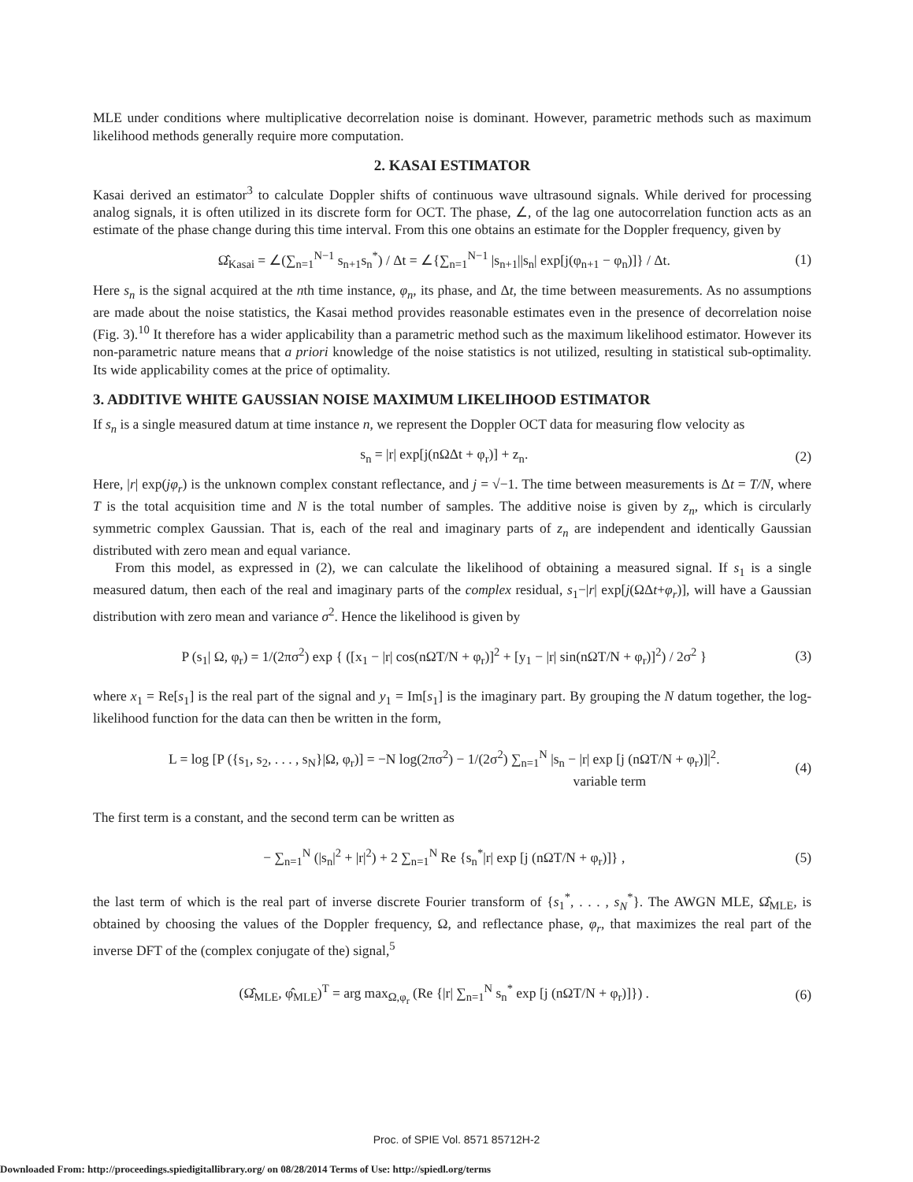MLE under conditions where multiplicative decorrelation noise is dominant. However, parametric methods such as maximum likelihood methods generally require more computation.
2. KASAI ESTIMATOR
Kasai derived an estimator<sup>3</sup> to calculate Doppler shifts of continuous wave ultrasound signals. While derived for processing analog signals, it is often utilized in its discrete form for OCT. The phase, ∠, of the lag one autocorrelation function acts as an estimate of the phase change during this time interval. From this one obtains an estimate for the Doppler frequency, given by
Ω̂<sub>Kasai</sub> = ∠(∑<sub>n=1</sub><sup>N−1</sup> s<sub>n+1</sub>s<sub>n</sub><sup>*</sup>) / Δt = ∠{∑<sub>n=1</sub><sup>N−1</sup> |s<sub>n+1</sub>||s<sub>n</sub>| exp[j(φ<sub>n+1</sub> − φ<sub>n</sub>)]} / Δt. (1)
Here s<sub>n</sub> is the signal acquired at the nth time instance, φ<sub>n</sub>, its phase, and Δt, the time between measurements. As no assumptions are made about the noise statistics, the Kasai method provides reasonable estimates even in the presence of decorrelation noise (Fig. 3).<sup>10</sup> It therefore has a wider applicability than a parametric method such as the maximum likelihood estimator. However its non-parametric nature means that a priori knowledge of the noise statistics is not utilized, resulting in statistical sub-optimality. Its wide applicability comes at the price of optimality.
3. ADDITIVE WHITE GAUSSIAN NOISE MAXIMUM LIKELIHOOD ESTIMATOR
If s<sub>n</sub> is a single measured datum at time instance n, we represent the Doppler OCT data for measuring flow velocity as
s<sub>n</sub> = |r| exp[j(nΩΔt + φ<sub>r</sub>)] + z<sub>n</sub>. (2)
Here, |r| exp(jφ<sub>r</sub>) is the unknown complex constant reflectance, and j = √−1. The time between measurements is Δt = T/N, where T is the total acquisition time and N is the total number of samples. The additive noise is given by z<sub>n</sub>, which is circularly symmetric complex Gaussian. That is, each of the real and imaginary parts of z<sub>n</sub> are independent and identically Gaussian distributed with zero mean and equal variance.
From this model, as expressed in (2), we can calculate the likelihood of obtaining a measured signal. If s<sub>1</sub> is a single measured datum, then each of the real and imaginary parts of the complex residual, s<sub>1</sub>−|r| exp[j(ΩΔt+φ<sub>r</sub>)], will have a Gaussian distribution with zero mean and variance σ<sup>2</sup>. Hence the likelihood is given by
P (s<sub>1</sub>| Ω, φ<sub>r</sub>) = 1/(2πσ<sup>2</sup>) exp { ([x<sub>1</sub> − |r| cos(nΩT/N + φ<sub>r</sub>)]<sup>2</sup> + [y<sub>1</sub> − |r| sin(nΩT/N + φ<sub>r</sub>)]<sup>2</sup>) / 2σ<sup>2</sup> } (3)
where x<sub>1</sub> = Re[s<sub>1</sub>] is the real part of the signal and y<sub>1</sub> = Im[s<sub>1</sub>] is the imaginary part. By grouping the N datum together, the log-likelihood function for the data can then be written in the form,
L = log [P ({s<sub>1</sub>, s<sub>2</sub>, . . . , s<sub>N</sub>}|Ω, φ<sub>r</sub>)] = −N log(2πσ<sup>2</sup>) − 1/(2σ<sup>2</sup>) ∑<sub>n=1</sub><sup>N</sup> |s<sub>n</sub> − |r| exp [j (nΩT/N + φ<sub>r</sub>)]|<sup>2</sup>.
variable term (4)
The first term is a constant, and the second term can be written as
− ∑<sub>n=1</sub><sup>N</sup> (|s<sub>n</sub>|<sup>2</sup> + |r|<sup>2</sup>) + 2 ∑<sub>n=1</sub><sup>N</sup> Re {s<sub>n</sub><sup>*</sup>|r| exp [j (nΩT/N + φ<sub>r</sub>)]} , (5)
the last term of which is the real part of inverse discrete Fourier transform of {s<sub>1</sub><sup>*</sup>, . . . , s<sub>N</sub><sup>*</sup>}. The AWGN MLE, Ω̂<sub>MLE</sub>, is obtained by choosing the values of the Doppler frequency, Ω, and reflectance phase, φ<sub>r</sub>, that maximizes the real part of the inverse DFT of the (complex conjugate of the) signal,<sup>5</sup>
(Ω̂<sub>MLE</sub>, φ̂<sub>MLE</sub>)<sup>T</sup> = arg max<sub>Ω,φ<sub>r</sub></sub> (Re {|r| ∑<sub>n=1</sub><sup>N</sup> s<sub>n</sub><sup>*</sup> exp [j (nΩT/N + φ<sub>r</sub>)]}) . (6)
Proc. of SPIE Vol. 8571 85712H-2
Downloaded From: http://proceedings.spiedigitallibrary.org/ on 08/28/2014 Terms of Use: http://spiedl.org/terms